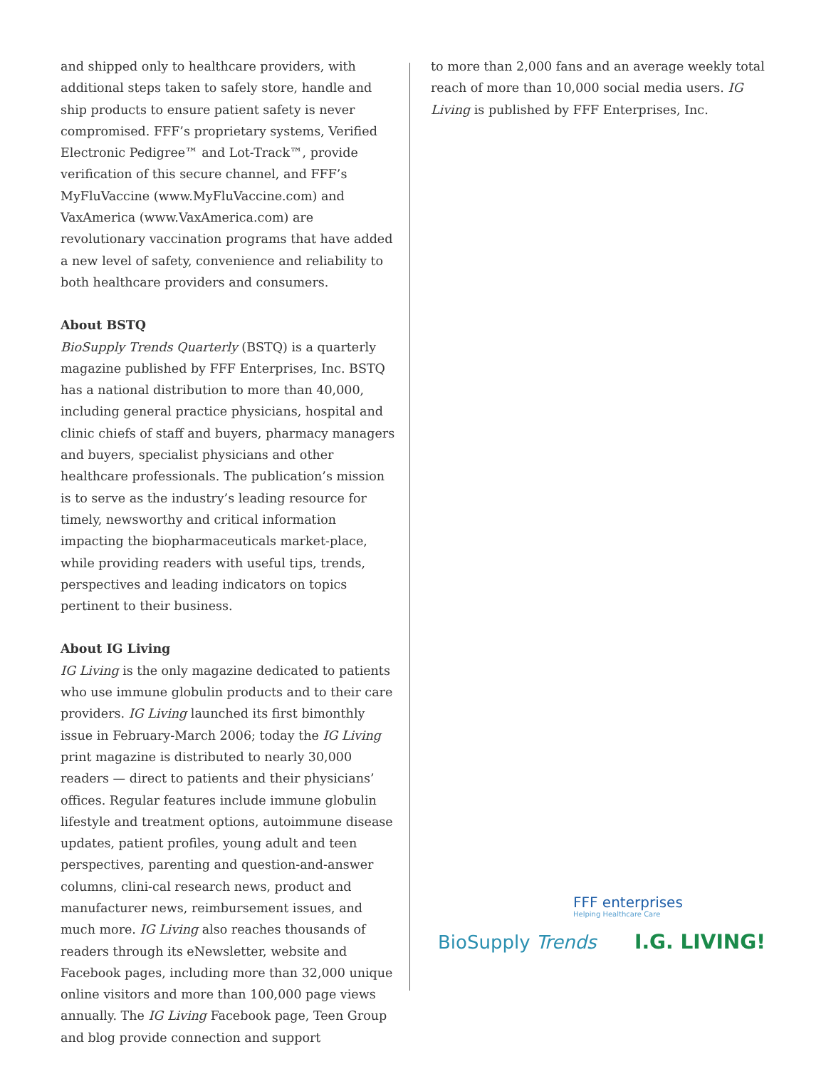and shipped only to healthcare providers, with additional steps taken to safely store, handle and ship products to ensure patient safety is never compromised. FFF’s proprietary systems, Verified Electronic Pedigree™ and Lot-Track™, provide verification of this secure channel, and FFF’s MyFluVaccine (www.MyFluVaccine.com) and VaxAmerica (www.VaxAmerica.com) are revolutionary vaccination programs that have added a new level of safety, convenience and reliability to both healthcare providers and consumers.
About BSTQ
BioSupply Trends Quarterly (BSTQ) is a quarterly magazine published by FFF Enterprises, Inc. BSTQ has a national distribution to more than 40,000, including general practice physicians, hospital and clinic chiefs of staff and buyers, pharmacy managers and buyers, specialist physicians and other healthcare professionals. The publication’s mission is to serve as the industry’s leading resource for timely, newsworthy and critical information impacting the biopharmaceuticals market-place, while providing readers with useful tips, trends, perspectives and leading indicators on topics pertinent to their business.
About IG Living
IG Living is the only magazine dedicated to patients who use immune globulin products and to their care providers. IG Living launched its first bimonthly issue in February-March 2006; today the IG Living print magazine is distributed to nearly 30,000 readers — direct to patients and their physicians’ offices. Regular features include immune globulin lifestyle and treatment options, autoimmune disease updates, patient profiles, young adult and teen perspectives, parenting and question-and-answer columns, clini-cal research news, product and manufacturer news, reimbursement issues, and much more. IG Living also reaches thousands of readers through its eNewsletter, website and Facebook pages, including more than 32,000 unique online visitors and more than 100,000 page views annually. The IG Living Facebook page, Teen Group and blog provide connection and support
to more than 2,000 fans and an average weekly total reach of more than 10,000 social media users. IG Living is published by FFF Enterprises, Inc.
FFF enterprises
Helping Healthcare Care
BioSupply Trends I.G. LIVING!